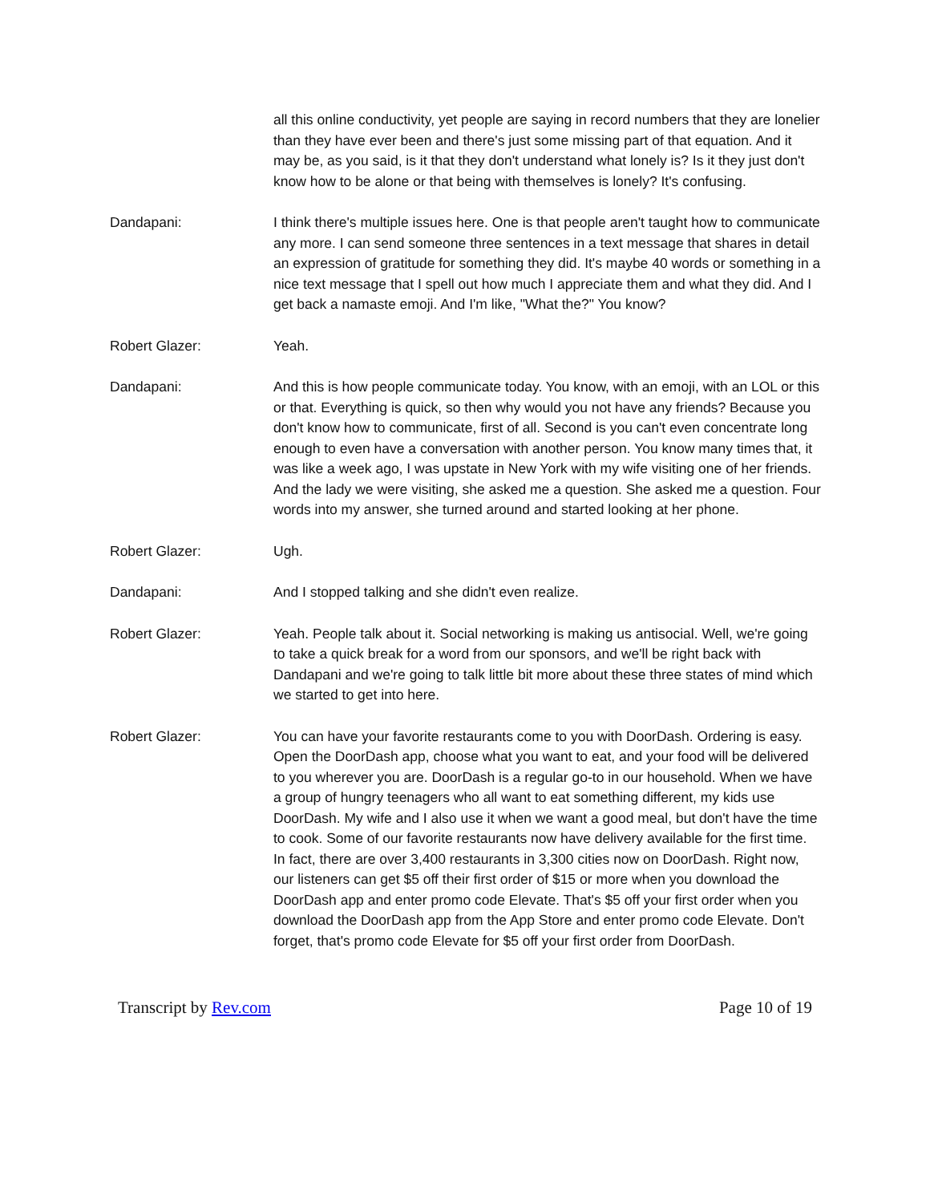all this online conductivity, yet people are saying in record numbers that they are lonelier than they have ever been and there's just some missing part of that equation. And it may be, as you said, is it that they don't understand what lonely is? Is it they just don't know how to be alone or that being with themselves is lonely? It's confusing.
Dandapani: I think there's multiple issues here. One is that people aren't taught how to communicate any more. I can send someone three sentences in a text message that shares in detail an expression of gratitude for something they did. It's maybe 40 words or something in a nice text message that I spell out how much I appreciate them and what they did. And I get back a namaste emoji. And I'm like, "What the?" You know?
Robert Glazer: Yeah.
Dandapani: And this is how people communicate today. You know, with an emoji, with an LOL or this or that. Everything is quick, so then why would you not have any friends? Because you don't know how to communicate, first of all. Second is you can't even concentrate long enough to even have a conversation with another person. You know many times that, it was like a week ago, I was upstate in New York with my wife visiting one of her friends. And the lady we were visiting, she asked me a question. She asked me a question. Four words into my answer, she turned around and started looking at her phone.
Robert Glazer: Ugh.
Dandapani: And I stopped talking and she didn't even realize.
Robert Glazer: Yeah. People talk about it. Social networking is making us antisocial. Well, we're going to take a quick break for a word from our sponsors, and we'll be right back with Dandapani and we're going to talk little bit more about these three states of mind which we started to get into here.
Robert Glazer: You can have your favorite restaurants come to you with DoorDash. Ordering is easy. Open the DoorDash app, choose what you want to eat, and your food will be delivered to you wherever you are. DoorDash is a regular go-to in our household. When we have a group of hungry teenagers who all want to eat something different, my kids use DoorDash. My wife and I also use it when we want a good meal, but don't have the time to cook. Some of our favorite restaurants now have delivery available for the first time. In fact, there are over 3,400 restaurants in 3,300 cities now on DoorDash. Right now, our listeners can get $5 off their first order of $15 or more when you download the DoorDash app and enter promo code Elevate. That's $5 off your first order when you download the DoorDash app from the App Store and enter promo code Elevate. Don't forget, that's promo code Elevate for $5 off your first order from DoorDash.
Transcript by Rev.com Page 10 of 19